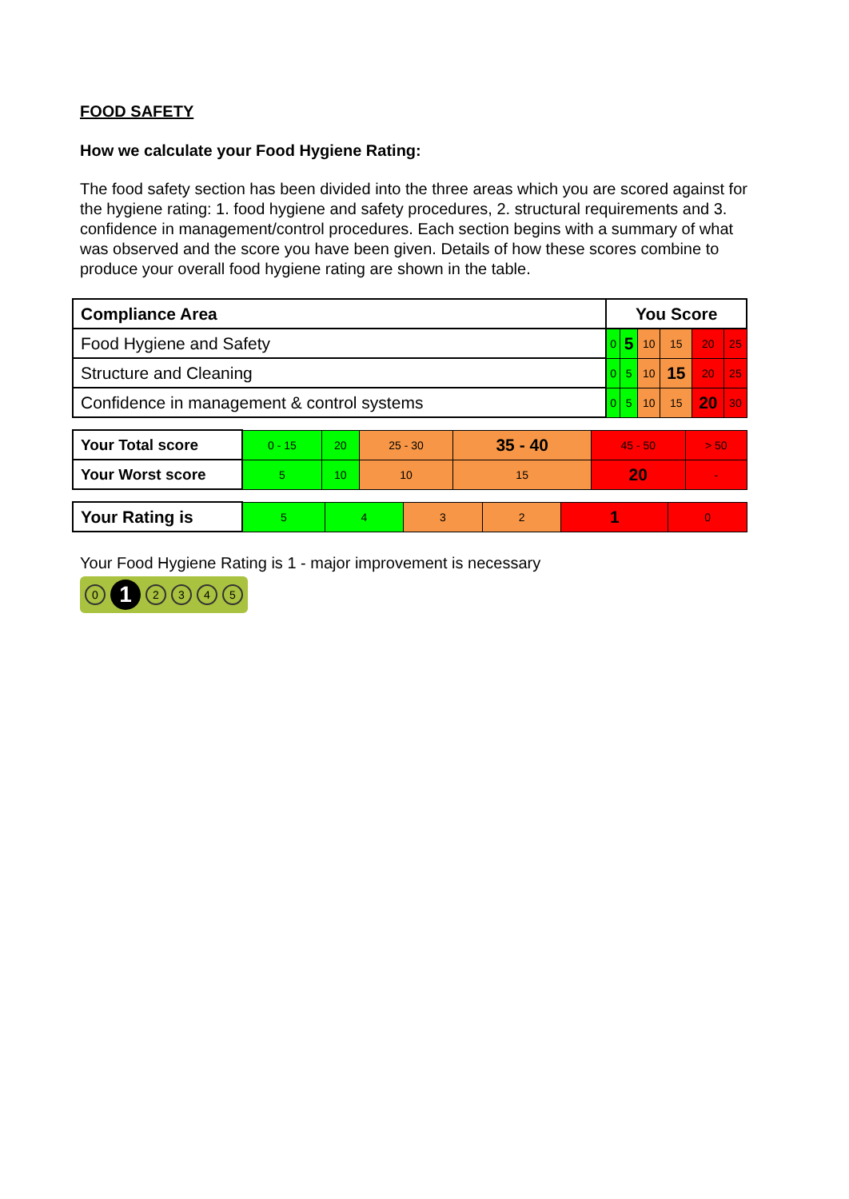FOOD SAFETY
How we calculate your Food Hygiene Rating:
The food safety section has been divided into the three areas which you are scored against for the hygiene rating: 1. food hygiene and safety procedures, 2. structural requirements and 3. confidence in management/control procedures. Each section begins with a summary of what was observed and the score you have been given. Details of how these scores combine to produce your overall food hygiene rating are shown in the table.
| Compliance Area | You Score | | | | | |
| Food Hygiene and Safety | 0 | 5 | 10 | 15 | 20 | 25 |
| Structure and Cleaning | 0 | 5 | 10 | 15 | 20 | 25 |
| Confidence in management & control systems | 0 | 5 | 10 | 15 | 20 | 30 |
| Your Total score | 0 - 15 | 20 | 25 - 30 | 35 - 40 | 45 - 50 | > 50 |
| Your Worst score | 5 | 10 | 10 | 15 | 20 | - |
| Your Rating is | 5 | 4 | 3 | 2 | 1 | 0 |
Your Food Hygiene Rating is 1 - major improvement is necessary
0 1 2345